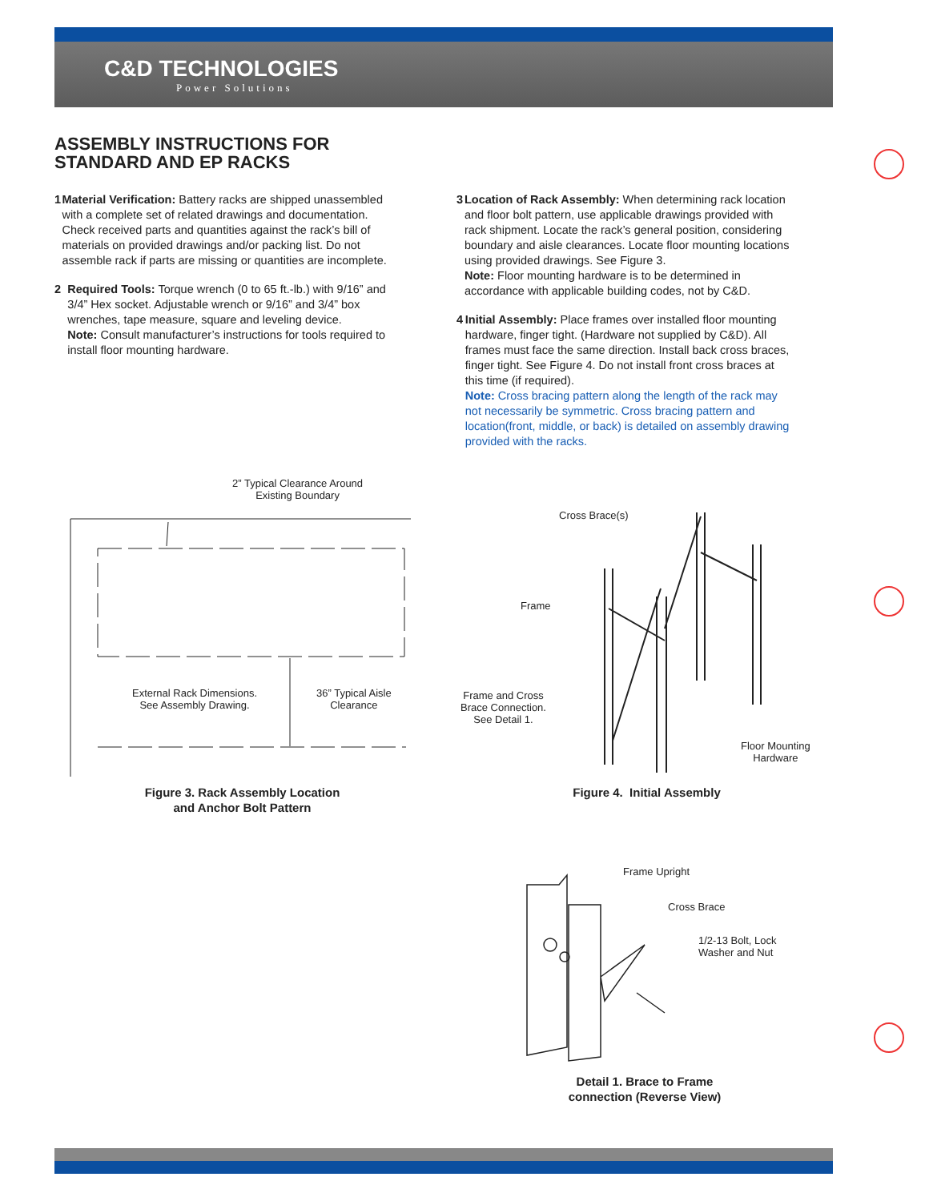C&D TECHNOLOGIES
Power Solutions
ASSEMBLY INSTRUCTIONS FOR
STANDARD AND EP RACKS
1 Material Verification: Battery racks are shipped unassembled with a complete set of related drawings and documentation. Check received parts and quantities against the rack’s bill of materials on provided drawings and/or packing list. Do not assemble rack if parts are missing or quantities are incomplete.
2 Required Tools: Torque wrench (0 to 65 ft.-lb.) with 9/16” and 3/4” Hex socket. Adjustable wrench or 9/16” and 3/4” box wrenches, tape measure, square and leveling device.
Note: Consult manufacturer’s instructions for tools required to install floor mounting hardware.
3 Location of Rack Assembly: When determining rack location and floor bolt pattern, use applicable drawings provided with rack shipment. Locate the rack’s general position, considering boundary and aisle clearances. Locate floor mounting locations using provided drawings. See Figure 3.
Note: Floor mounting hardware is to be determined in accordance with applicable building codes, not by C&D.
4 Initial Assembly: Place frames over installed floor mounting hardware, finger tight. (Hardware not supplied by C&D). All frames must face the same direction. Install back cross braces, finger tight. See Figure 4. Do not install front cross braces at this time (if required).
Note: Cross bracing pattern along the length of the rack may not necessarily be symmetric. Cross bracing pattern and location(front, middle, or back) is detailed on assembly drawing provided with the racks.
2” Typical Clearance Around
Existing Boundary
External Rack Dimensions.
See Assembly Drawing.
36” Typical Aisle
Clearance
Figure 3. Rack Assembly Location
and Anchor Bolt Pattern
Cross Brace(s)
Frame
Frame and Cross
Brace Connection.
See Detail 1.
Floor Mounting
Hardware
Figure 4. Initial Assembly
Frame Upright
Cross Brace
1/2-13 Bolt, Lock
Washer and Nut
Detail 1. Brace to Frame
connection (Reverse View)